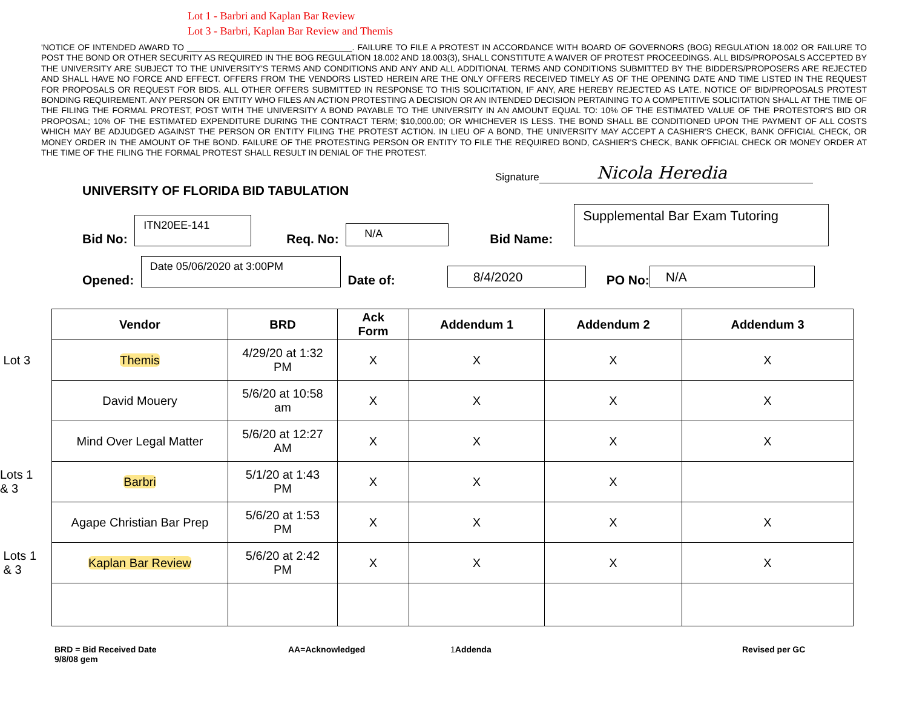Lot 1 - Barbri and Kaplan Bar Review
Lot 3 - Barbri, Kaplan Bar Review and Themis
'NOTICE OF INTENDED AWARD TO ___________________________________. FAILURE TO FILE A PROTEST IN ACCORDANCE WITH BOARD OF GOVERNORS (BOG) REGULATION 18.002 OR FAILURE TO POST THE BOND OR OTHER SECURITY AS REQUIRED IN THE BOG REGULATION 18.002 AND 18.003(3), SHALL CONSTITUTE A WAIVER OF PROTEST PROCEEDINGS. ALL BIDS/PROPOSALS ACCEPTED BY THE UNIVERSITY ARE SUBJECT TO THE UNIVERSITY'S TERMS AND CONDITIONS AND ANY AND ALL ADDITIONAL TERMS AND CONDITIONS SUBMITTED BY THE BIDDERS/PROPOSERS ARE REJECTED AND SHALL HAVE NO FORCE AND EFFECT. OFFERS FROM THE VENDORS LISTED HEREIN ARE THE ONLY OFFERS RECEIVED TIMELY AS OF THE OPENING DATE AND TIME LISTED IN THE REQUEST FOR PROPOSALS OR REQUEST FOR BIDS. ALL OTHER OFFERS SUBMITTED IN RESPONSE TO THIS SOLICITATION, IF ANY, ARE HEREBY REJECTED AS LATE. NOTICE OF BID/PROPOSALS PROTEST BONDING REQUIREMENT. ANY PERSON OR ENTITY WHO FILES AN ACTION PROTESTING A DECISION OR AN INTENDED DECISION PERTAINING TO A COMPETITIVE SOLICITATION SHALL AT THE TIME OF THE FILING THE FORMAL PROTEST, POST WITH THE UNIVERSITY A BOND PAYABLE TO THE UNIVERSITY IN AN AMOUNT EQUAL TO: 10% OF THE ESTIMATED VALUE OF THE PROTESTOR'S BID OR PROPOSAL; 10% OF THE ESTIMATED EXPENDITURE DURING THE CONTRACT TERM; $10,000.00; OR WHICHEVER IS LESS. THE BOND SHALL BE CONDITIONED UPON THE PAYMENT OF ALL COSTS WHICH MAY BE ADJUDGED AGAINST THE PERSON OR ENTITY FILING THE PROTEST ACTION. IN LIEU OF A BOND, THE UNIVERSITY MAY ACCEPT A CASHIER'S CHECK, BANK OFFICIAL CHECK, OR MONEY ORDER IN THE AMOUNT OF THE BOND. FAILURE OF THE PROTESTING PERSON OR ENTITY TO FILE THE REQUIRED BOND, CASHIER'S CHECK, BANK OFFICIAL CHECK OR MONEY ORDER AT THE TIME OF THE FILING THE FORMAL PROTEST SHALL RESULT IN DENIAL OF THE PROTEST.
Signature Nicola Heredia
UNIVERSITY OF FLORIDA BID TABULATION
Bid No:
ITN20EE-141
Req. No:
N/A
Bid Name:
Supplemental Bar Exam Tutoring
Opened:
Date 05/06/2020 at 3:00PM
Date of:
8/4/2020
PO No:
N/A
| | Vendor | BRD | Ack Form | Addendum 1 | Addendum 2 | Addendum 3 |
| --- | --- | --- | --- | --- | --- | --- |
| Lot 3 | Themis | 4/29/20 at 1:32 PM | X | X | X | X |
| | David Mouery | 5/6/20 at 10:58 am | X | X | X | X |
| | Mind Over Legal Matter | 5/6/20 at 12:27 AM | X | X | X | X |
| Lots 1 & 3 | Barbri | 5/1/20 at 1:43 PM | X | X | X | |
| | Agape Christian Bar Prep | 5/6/20 at 1:53 PM | X | X | X | X |
| Lots 1 & 3 | Kaplan Bar Review | 5/6/20 at 2:42 PM | X | X | X | X |
BRD = Bid Received Date
9/8/08 gem
AA=Acknowledged 1 Addenda Revised per GC